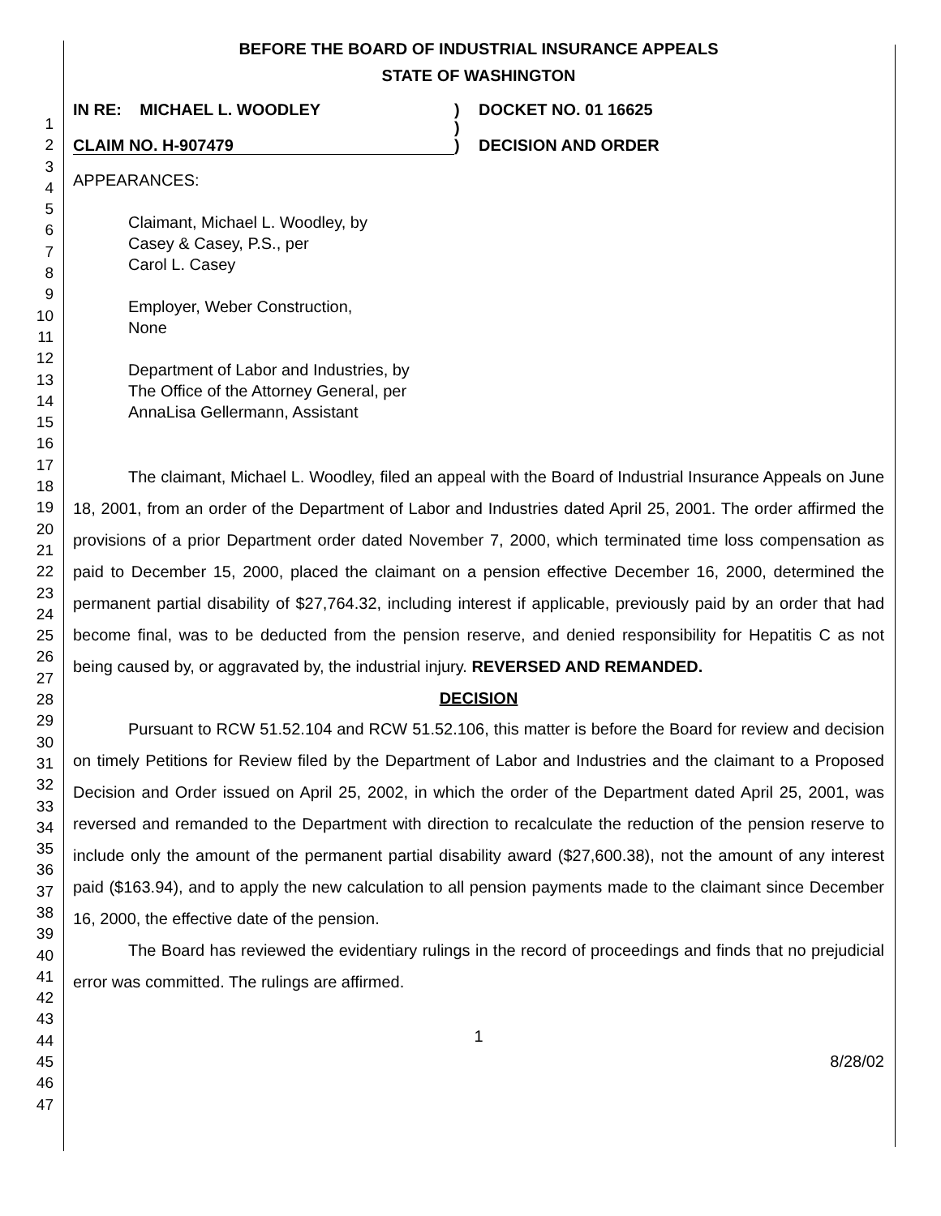1
2
3
4
5
6
7
8
9
10
11
12
13
14
15
16
17
18
19
20
21
22
23
24
25
26
27
28
29
30
31
32
33
34
35
36
37
38
39
40
41
42
43
44
45
46
47
BEFORE THE BOARD OF INDUSTRIAL INSURANCE APPEALS
STATE OF WASHINGTON
IN RE: MICHAEL L. WOODLEY
CLAIM NO. H-907479
)
)
)
DOCKET NO. 01 16625
DECISION AND ORDER
APPEARANCES:
Claimant, Michael L. Woodley, by
Casey & Casey, P.S., per
Carol L. Casey
Employer, Weber Construction,
None
Department of Labor and Industries, by
The Office of the Attorney General, per
AnnaLisa Gellermann, Assistant
The claimant, Michael L. Woodley, filed an appeal with the Board of Industrial Insurance Appeals on June 18, 2001, from an order of the Department of Labor and Industries dated April 25, 2001. The order affirmed the provisions of a prior Department order dated November 7, 2000, which terminated time loss compensation as paid to December 15, 2000, placed the claimant on a pension effective December 16, 2000, determined the permanent partial disability of $27,764.32, including interest if applicable, previously paid by an order that had become final, was to be deducted from the pension reserve, and denied responsibility for Hepatitis C as not being caused by, or aggravated by, the industrial injury. REVERSED AND REMANDED.
DECISION
Pursuant to RCW 51.52.104 and RCW 51.52.106, this matter is before the Board for review and decision on timely Petitions for Review filed by the Department of Labor and Industries and the claimant to a Proposed Decision and Order issued on April 25, 2002, in which the order of the Department dated April 25, 2001, was reversed and remanded to the Department with direction to recalculate the reduction of the pension reserve to include only the amount of the permanent partial disability award ($27,600.38), not the amount of any interest paid ($163.94), and to apply the new calculation to all pension payments made to the claimant since December 16, 2000, the effective date of the pension.
The Board has reviewed the evidentiary rulings in the record of proceedings and finds that no prejudicial error was committed. The rulings are affirmed.
1
8/28/02